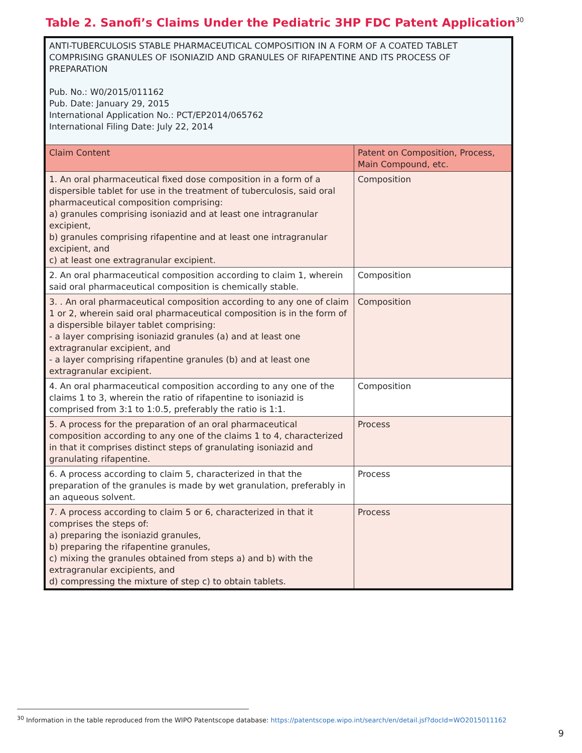Table 2. Sanofi’s Claims Under the Pediatric 3HP FDC Patent Application<sup>30</sup>
| ANTI-TUBERCULOSIS STABLE PHARMACEUTICAL COMPOSITION IN A FORM OF A COATED TABLET COMPRISING GRANULES OF ISONIAZID AND GRANULES OF RIFAPENTINE AND ITS PROCESS OF PREPARATION Pub. No.: W0/2015/011162 Pub. Date: January 29, 2015 International Application No.: PCT/EP2014/065762 International Filing Date: July 22, 2014 | |
| Claim Content | Patent on Composition, Process, Main Compound, etc. |
| 1. An oral pharmaceutical fixed dose composition in a form of a dispersible tablet for use in the treatment of tuberculosis, said oral pharmaceutical composition comprising: a) granules comprising isoniazid and at least one intragranular excipient, b) granules comprising rifapentine and at least one intragranular excipient, and c) at least one extragranular excipient. | Composition |
| 2. An oral pharmaceutical composition according to claim 1, wherein said oral pharmaceutical composition is chemically stable. | Composition |
| 3. . An oral pharmaceutical composition according to any one of claim 1 or 2, wherein said oral pharmaceutical composition is in the form of a dispersible bilayer tablet comprising: - a layer comprising isoniazid granules (a) and at least one extragranular excipient, and - a layer comprising rifapentine granules (b) and at least one extragranular excipient. | Composition |
| 4. An oral pharmaceutical composition according to any one of the claims 1 to 3, wherein the ratio of rifapentine to isoniazid is comprised from 3:1 to 1:0.5, preferably the ratio is 1:1. | Composition |
| 5. A process for the preparation of an oral pharmaceutical composition according to any one of the claims 1 to 4, characterized in that it comprises distinct steps of granulating isoniazid and granulating rifapentine. | Process |
| 6. A process according to claim 5, characterized in that the preparation of the granules is made by wet granulation, preferably in an aqueous solvent. | Process |
| 7. A process according to claim 5 or 6, characterized in that it comprises the steps of: a) preparing the isoniazid granules, b) preparing the rifapentine granules, c) mixing the granules obtained from steps a) and b) with the extragranular excipients, and d) compressing the mixture of step c) to obtain tablets. | Process |
<sup>30</sup> Information in the table reproduced from the WIPO Patentscope database: https://patentscope.wipo.int/search/en/detail.jsf?docId=WO2015011162
9